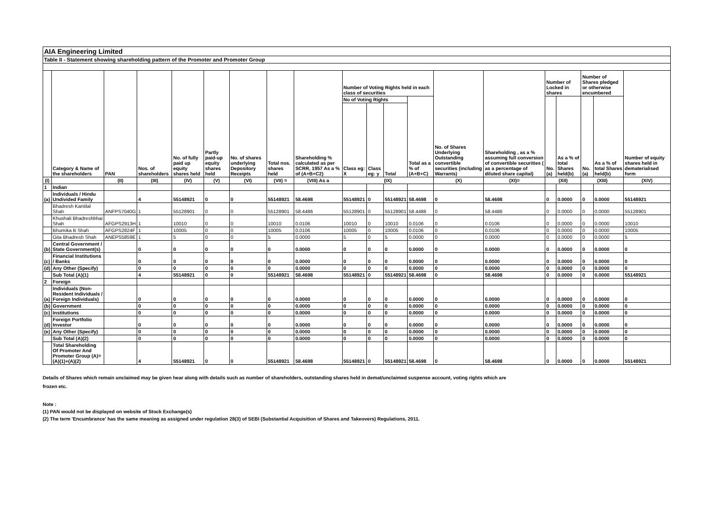| AIA Engineering Limited | | | | | | | | | | | | | | | | | | | |
| Table II - Statement showing shareholding pattern of the Promoter and Promoter Group | | | | | | | | | | | | | | | | | | | |
| | Category & Name of the shareholders | PAN | Nos. of shareholders | No. of fully paid up equity shares held | Partly paid-up equity shares held | No. of shares underlying Depository Receipts | Total nos. shares held | Shareholding % calculated as per SCRR, 1957 As a % of (A+B+C2) | Number of Voting Rights held in each class of securities | | | | No. of Shares Underlying Outstanding convertible securities (including Warrants) | Shareholding , as a % assuming full conversion of convertible securities ( as a percentage of diluted share capital) | Number of Locked in shares | | Number of Shares pledged or otherwise encumbered | | Number of equity shares held in dematerialised form |
| | | | | | | | | | No of Voting Rights | | | Total as a % of (A+B+C) | | | No. (a) | As a % of total Shares held(b) | No. (a) | As a % of total Shares held(b) | |
| | | | | | | | | | Class eg: X | Class eg: y | Total | | | | | | | | |
| (I) | | (II) | (III) | (IV) | (V) | (VI) | (VII) = | (VIII) As a | (IX) | | | | (X) | (XI)= | (XII) | | (XIII) | | (XIV) |
| 1 | Indian | | | | | | | | | | | | | | | | | | |
| (a) | Individuals / Hindu Undivided Family | | 4 | 55148921 | 0 | 0 | 55148921 | 58.4698 | 55148921 | 0 | 55148921 | 58.4698 | 0 | 58.4698 | 0 | 0.0000 | 0 | 0.0000 | 55148921 |
| | Bhadresh Kantilal Shah | ANFPS7040G | 1 | 55128901 | 0 | 0 | 55128901 | 58.4486 | 55128901 | 0 | 55128901 | 58.4486 | 0 | 58.4486 | 0 | 0.0000 | 0 | 0.0000 | 55128901 |
| | Khushali Bhadreshbhai Shah | AFGPS2913H | 1 | 10010 | 0 | 0 | 10010 | 0.0106 | 10010 | 0 | 10010 | 0.0106 | 0 | 0.0106 | 0 | 0.0000 | 0 | 0.0000 | 10010 |
| | Bhumika B Shah | AFGPS2824F | 1 | 10005 | 0 | 0 | 10005 | 0.0106 | 10005 | 0 | 10005 | 0.0106 | 0 | 0.0106 | 0 | 0.0000 | 0 | 0.0000 | 10005 |
| | Gita Bhadresh Shah | ANEPS5859E | 1 | 5 | 0 | 0 | 5 | 0.0000 | 5 | 0 | 5 | 0.0000 | 0 | 0.0000 | 0 | 0.0000 | 0 | 0.0000 | 5 |
| (b) | Central Government / State Government(s) | | 0 | 0 | 0 | 0 | 0 | 0.0000 | 0 | 0 | 0 | 0.0000 | 0 | 0.0000 | 0 | 0.0000 | 0 | 0.0000 | 0 |
| (c) | Financial Institutions / Banks | | 0 | 0 | 0 | 0 | 0 | 0.0000 | 0 | 0 | 0 | 0.0000 | 0 | 0.0000 | 0 | 0.0000 | 0 | 0.0000 | 0 |
| (d) | Any Other (Specify) | | 0 | 0 | 0 | 0 | 0 | 0.0000 | 0 | 0 | 0 | 0.0000 | 0 | 0.0000 | 0 | 0.0000 | 0 | 0.0000 | 0 |
| | Sub Total (A)(1) | | 4 | 55148921 | 0 | 0 | 55148921 | 58.4698 | 55148921 | 0 | 55148921 | 58.4698 | 0 | 58.4698 | 0 | 0.0000 | 0 | 0.0000 | 55148921 |
| 2 | Foreign | | | | | | | | | | | | | | | | | | |
| (a) | Individuals (Non-Resident Individuals / Foreign Individuals) | | 0 | 0 | 0 | 0 | 0 | 0.0000 | 0 | 0 | 0 | 0.0000 | 0 | 0.0000 | 0 | 0.0000 | 0 | 0.0000 | 0 |
| (b) | Government | | 0 | 0 | 0 | 0 | 0 | 0.0000 | 0 | 0 | 0 | 0.0000 | 0 | 0.0000 | 0 | 0.0000 | 0 | 0.0000 | 0 |
| (c) | Institutions | | 0 | 0 | 0 | 0 | 0 | 0.0000 | 0 | 0 | 0 | 0.0000 | 0 | 0.0000 | 0 | 0.0000 | 0 | 0.0000 | 0 |
| (d) | Foreign Portfolio Investor | | 0 | 0 | 0 | 0 | 0 | 0.0000 | 0 | 0 | 0 | 0.0000 | 0 | 0.0000 | 0 | 0.0000 | 0 | 0.0000 | 0 |
| (e) | Any Other (Specify) | | 0 | 0 | 0 | 0 | 0 | 0.0000 | 0 | 0 | 0 | 0.0000 | 0 | 0.0000 | 0 | 0.0000 | 0 | 0.0000 | 0 |
| | Sub Total (A)(2) | | 0 | 0 | 0 | 0 | 0 | 0.0000 | 0 | 0 | 0 | 0.0000 | 0 | 0.0000 | 0 | 0.0000 | 0 | 0.0000 | 0 |
| | Total Shareholding Of Promoter And Promoter Group (A)= (A)(1)+(A)(2) | | 4 | 55148921 | 0 | 0 | 55148921 | 58.4698 | 55148921 | 0 | 55148921 | 58.4698 | 0 | 58.4698 | 0 | 0.0000 | 0 | 0.0000 | 55148921 |
Details of Shares which remain unclaimed may be given hear along with details such as number of shareholders, outstanding shares held in demat/unclaimed suspense account, voting rights which are
frozen etc.
Note :
(1) PAN would not be displayed on website of Stock Exchange(s)
(2) The term 'Encumbrance' has the same meaning as assigned under regulation 28(3) of SEBI (Substantial Acquisition of Shares and Takeovers) Regulations, 2011.